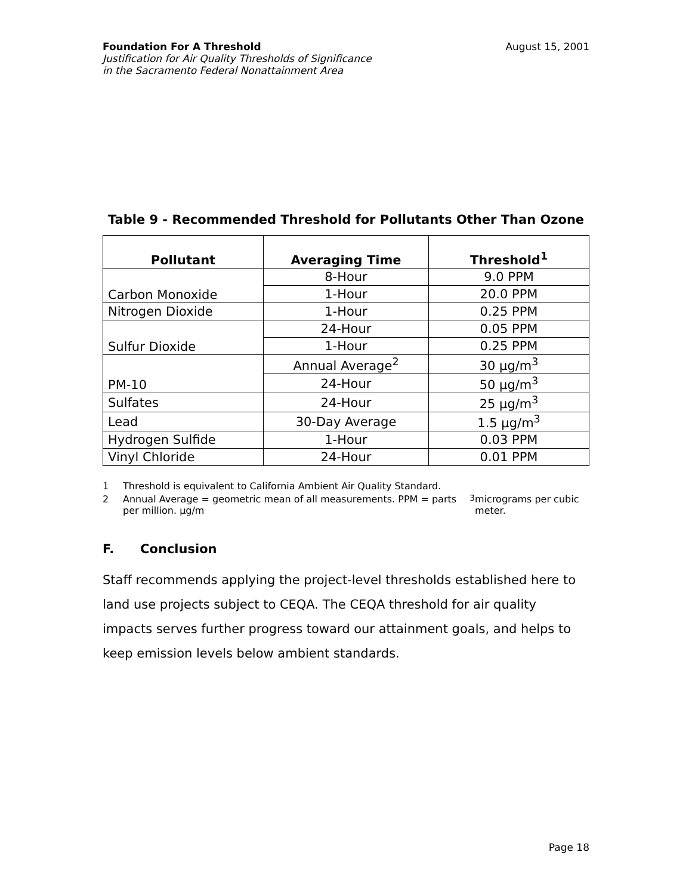Foundation For A Threshold
Justification for Air Quality Thresholds of Significance
in the Sacramento Federal Nonattainment Area
August 15, 2001
Table 9 - Recommended Threshold for Pollutants Other Than Ozone
| Pollutant | Averaging Time | Threshold<sup>1</sup> |
| --- | --- | --- |
| Carbon Monoxide | 8-Hour | 9.0 PPM |
| | 1-Hour | 20.0 PPM |
| Nitrogen Dioxide | 1-Hour | 0.25 PPM |
| Sulfur Dioxide | 24-Hour | 0.05 PPM |
| | 1-Hour | 0.25 PPM |
| PM-10 | Annual Average<sup>2</sup> | 30 μg/m<sup>3</sup> |
| | 24-Hour | 50 μg/m<sup>3</sup> |
| Sulfates | 24-Hour | 25 μg/m<sup>3</sup> |
| Lead | 30-Day Average | 1.5 μg/m<sup>3</sup> |
| Hydrogen Sulfide | 1-Hour | 0.03 PPM |
| Vinyl Chloride | 24-Hour | 0.01 PPM |
1 Threshold is equivalent to California Ambient Air Quality Standard.
2 Annual Average = geometric mean of all measurements. PPM = parts per million. μg/m<sup>3</sup> micrograms per cubic meter.
F. Conclusion
Staff recommends applying the project-level thresholds established here to land use projects subject to CEQA. The CEQA threshold for air quality impacts serves further progress toward our attainment goals, and helps to keep emission levels below ambient standards.
Page 18